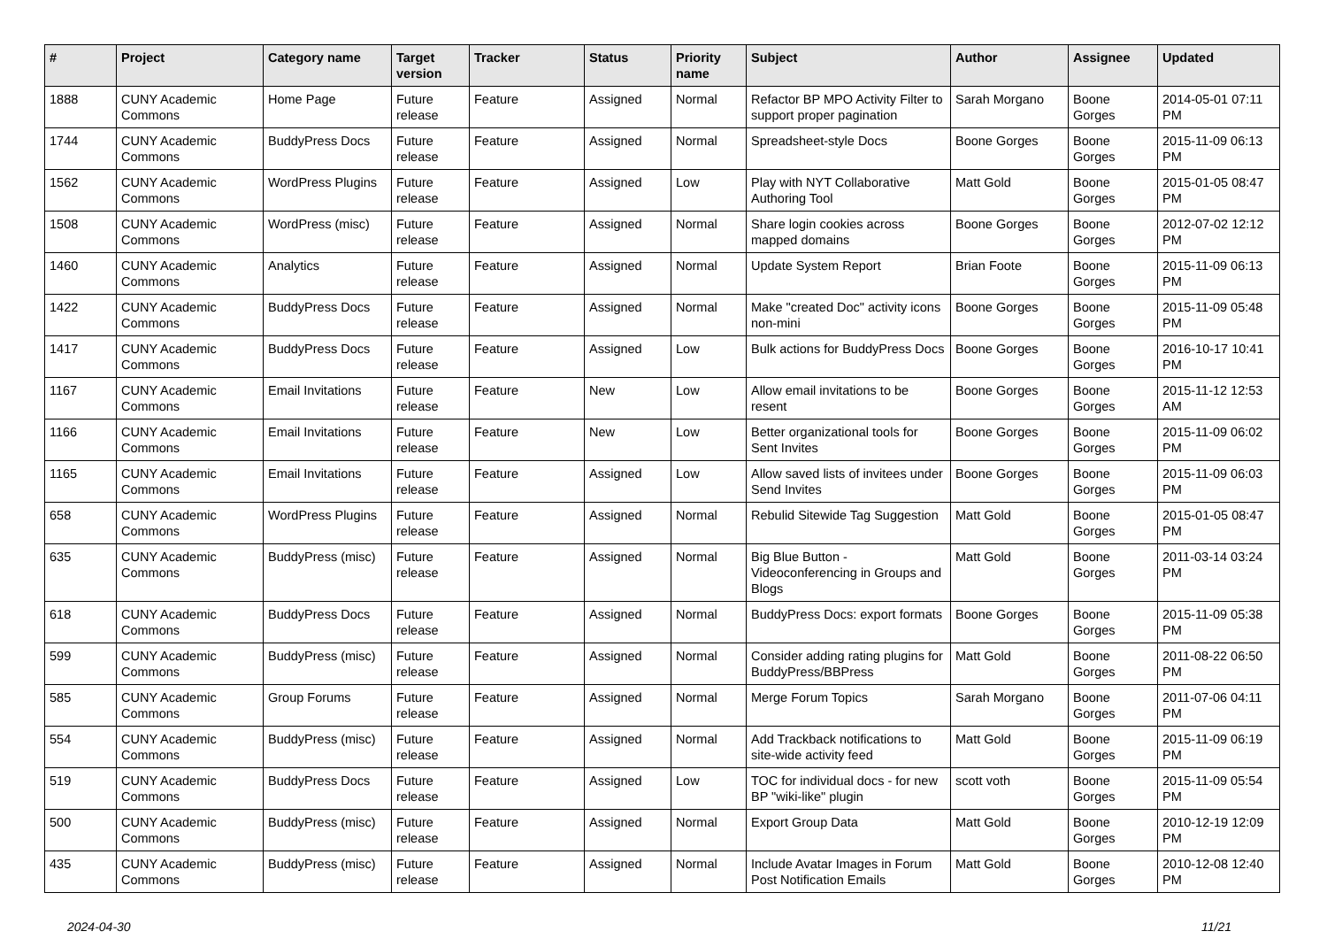| # | Project | Category name | Target version | Tracker | Status | Priority name | Subject | Author | Assignee | Updated |
| --- | --- | --- | --- | --- | --- | --- | --- | --- | --- | --- |
| 1888 | CUNY Academic Commons | Home Page | Future release | Feature | Assigned | Normal | Refactor BP MPO Activity Filter to support proper pagination | Sarah Morgano | Boone Gorges | 2014-05-01 07:11 PM |
| 1744 | CUNY Academic Commons | BuddyPress Docs | Future release | Feature | Assigned | Normal | Spreadsheet-style Docs | Boone Gorges | Boone Gorges | 2015-11-09 06:13 PM |
| 1562 | CUNY Academic Commons | WordPress Plugins | Future release | Feature | Assigned | Low | Play with NYT Collaborative Authoring Tool | Matt Gold | Boone Gorges | 2015-01-05 08:47 PM |
| 1508 | CUNY Academic Commons | WordPress (misc) | Future release | Feature | Assigned | Normal | Share login cookies across mapped domains | Boone Gorges | Boone Gorges | 2012-07-02 12:12 PM |
| 1460 | CUNY Academic Commons | Analytics | Future release | Feature | Assigned | Normal | Update System Report | Brian Foote | Boone Gorges | 2015-11-09 06:13 PM |
| 1422 | CUNY Academic Commons | BuddyPress Docs | Future release | Feature | Assigned | Normal | Make "created Doc" activity icons non-mini | Boone Gorges | Boone Gorges | 2015-11-09 05:48 PM |
| 1417 | CUNY Academic Commons | BuddyPress Docs | Future release | Feature | Assigned | Low | Bulk actions for BuddyPress Docs | Boone Gorges | Boone Gorges | 2016-10-17 10:41 PM |
| 1167 | CUNY Academic Commons | Email Invitations | Future release | Feature | New | Low | Allow email invitations to be resent | Boone Gorges | Boone Gorges | 2015-11-12 12:53 AM |
| 1166 | CUNY Academic Commons | Email Invitations | Future release | Feature | New | Low | Better organizational tools for Sent Invites | Boone Gorges | Boone Gorges | 2015-11-09 06:02 PM |
| 1165 | CUNY Academic Commons | Email Invitations | Future release | Feature | Assigned | Low | Allow saved lists of invitees under Send Invites | Boone Gorges | Boone Gorges | 2015-11-09 06:03 PM |
| 658 | CUNY Academic Commons | WordPress Plugins | Future release | Feature | Assigned | Normal | Rebulid Sitewide Tag Suggestion | Matt Gold | Boone Gorges | 2015-01-05 08:47 PM |
| 635 | CUNY Academic Commons | BuddyPress (misc) | Future release | Feature | Assigned | Normal | Big Blue Button - Videoconferencing in Groups and Blogs | Matt Gold | Boone Gorges | 2011-03-14 03:24 PM |
| 618 | CUNY Academic Commons | BuddyPress Docs | Future release | Feature | Assigned | Normal | BuddyPress Docs: export formats | Boone Gorges | Boone Gorges | 2015-11-09 05:38 PM |
| 599 | CUNY Academic Commons | BuddyPress (misc) | Future release | Feature | Assigned | Normal | Consider adding rating plugins for BuddyPress/BBPress | Matt Gold | Boone Gorges | 2011-08-22 06:50 PM |
| 585 | CUNY Academic Commons | Group Forums | Future release | Feature | Assigned | Normal | Merge Forum Topics | Sarah Morgano | Boone Gorges | 2011-07-06 04:11 PM |
| 554 | CUNY Academic Commons | BuddyPress (misc) | Future release | Feature | Assigned | Normal | Add Trackback notifications to site-wide activity feed | Matt Gold | Boone Gorges | 2015-11-09 06:19 PM |
| 519 | CUNY Academic Commons | BuddyPress Docs | Future release | Feature | Assigned | Low | TOC for individual docs - for new BP "wiki-like" plugin | scott voth | Boone Gorges | 2015-11-09 05:54 PM |
| 500 | CUNY Academic Commons | BuddyPress (misc) | Future release | Feature | Assigned | Normal | Export Group Data | Matt Gold | Boone Gorges | 2010-12-19 12:09 PM |
| 435 | CUNY Academic Commons | BuddyPress (misc) | Future release | Feature | Assigned | Normal | Include Avatar Images in Forum Post Notification Emails | Matt Gold | Boone Gorges | 2010-12-08 12:40 PM |
2024-04-30 11/21